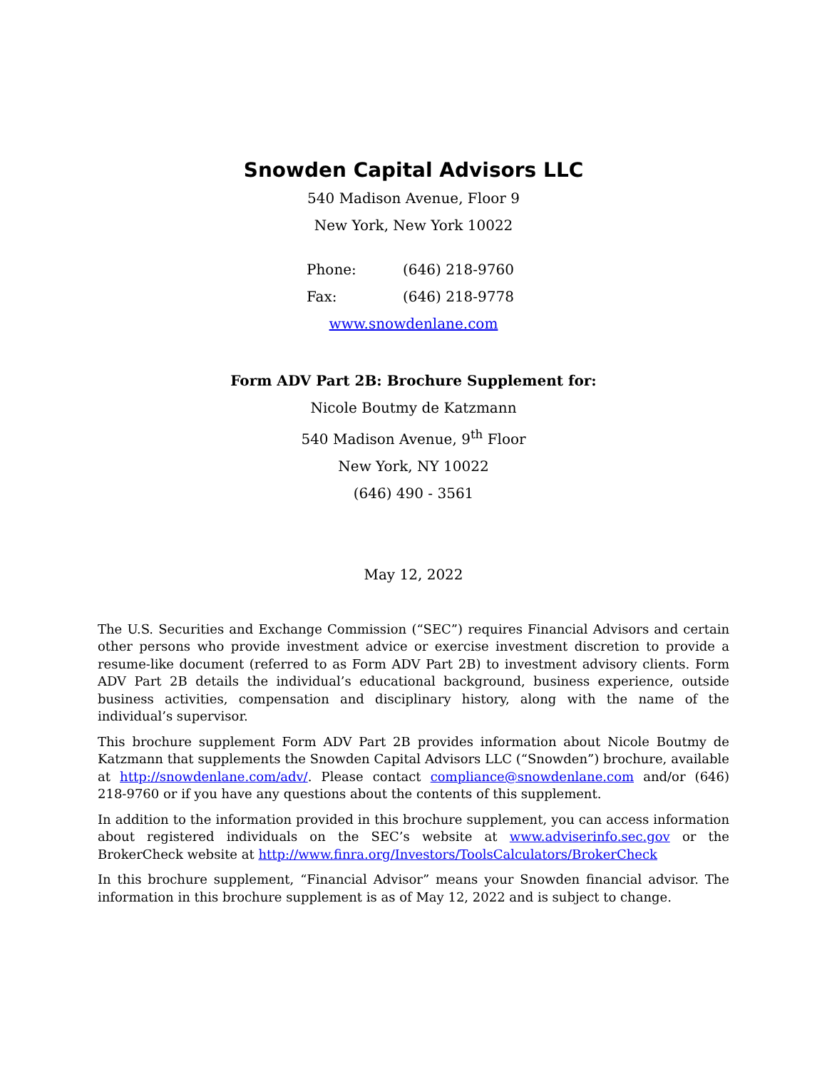Snowden Capital Advisors LLC
540 Madison Avenue, Floor 9
New York, New York 10022
Phone: (646) 218-9760
Fax: (646) 218-9778
www.snowdenlane.com
Form ADV Part 2B: Brochure Supplement for:
Nicole Boutmy de Katzmann
540 Madison Avenue, 9<sup>th</sup> Floor
New York, NY 10022
(646) 490 - 3561
May 12, 2022
The U.S. Securities and Exchange Commission (“SEC”) requires Financial Advisors and certain other persons who provide investment advice or exercise investment discretion to provide a resume-like document (referred to as Form ADV Part 2B) to investment advisory clients. Form ADV Part 2B details the individual’s educational background, business experience, outside business activities, compensation and disciplinary history, along with the name of the individual’s supervisor.
This brochure supplement Form ADV Part 2B provides information about Nicole Boutmy de Katzmann that supplements the Snowden Capital Advisors LLC (“Snowden”) brochure, available at http://snowdenlane.com/adv/. Please contact compliance@snowdenlane.com and/or (646) 218-9760 or if you have any questions about the contents of this supplement.
In addition to the information provided in this brochure supplement, you can access information about registered individuals on the SEC’s website at www.adviserinfo.sec.gov or the BrokerCheck website at http://www.finra.org/Investors/ToolsCalculators/BrokerCheck
In this brochure supplement, “Financial Advisor” means your Snowden financial advisor. The information in this brochure supplement is as of May 12, 2022 and is subject to change.